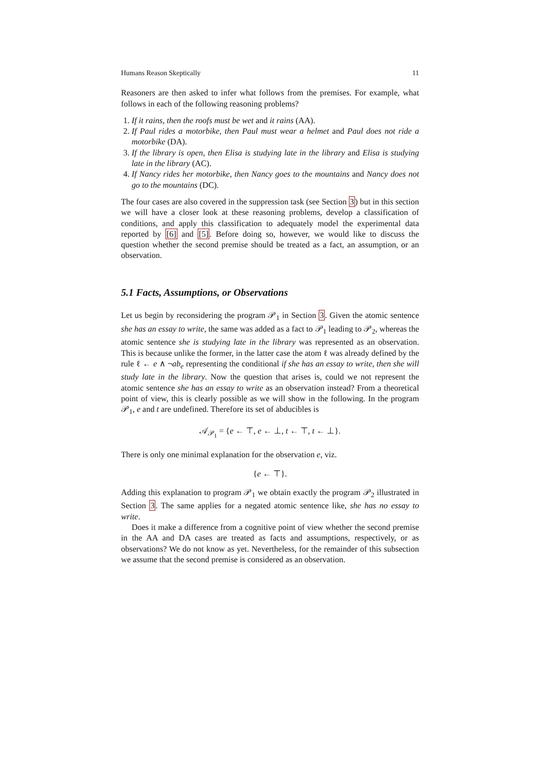Humans Reason Skeptically 11
Reasoners are then asked to infer what follows from the premises. For example, what follows in each of the following reasoning problems?
1. If it rains, then the roofs must be wet and it rains (AA).
2. If Paul rides a motorbike, then Paul must wear a helmet and Paul does not ride a motorbike (DA).
3. If the library is open, then Elisa is studying late in the library and Elisa is studying late in the library (AC).
4. If Nancy rides her motorbike, then Nancy goes to the mountains and Nancy does not go to the mountains (DC).
The four cases are also covered in the suppression task (see Section 3) but in this section we will have a closer look at these reasoning problems, develop a classification of conditions, and apply this classification to adequately model the experimental data reported by [6] and [5]. Before doing so, however, we would like to discuss the question whether the second premise should be treated as a fact, an assumption, or an observation.
5.1 Facts, Assumptions, or Observations
Let us begin by reconsidering the program 𝒫<sub>1</sub> in Section 3. Given the atomic sentence she has an essay to write, the same was added as a fact to 𝒫<sub>1</sub> leading to 𝒫<sub>2</sub>, whereas the atomic sentence she is studying late in the library was represented as an observation. This is because unlike the former, in the latter case the atom ℓ was already defined by the rule ℓ ← e ∧ ¬ab<sub>e</sub> representing the conditional if she has an essay to write, then she will study late in the library. Now the question that arises is, could we not represent the atomic sentence she has an essay to write as an observation instead? From a theoretical point of view, this is clearly possible as we will show in the following. In the program 𝒫<sub>1</sub>, e and t are undefined. Therefore its set of abducibles is
𝒜<sub>𝒫<sub>1</sub></sub> = {e ← ⊤, e ← ⊥, t ← ⊤, t ← ⊥}.
There is only one minimal explanation for the observation e, viz.
{e ← ⊤}.
Adding this explanation to program 𝒫<sub>1</sub> we obtain exactly the program 𝒫<sub>2</sub> illustrated in Section 3. The same applies for a negated atomic sentence like, she has no essay to write.
Does it make a difference from a cognitive point of view whether the second premise in the AA and DA cases are treated as facts and assumptions, respectively, or as observations? We do not know as yet. Nevertheless, for the remainder of this subsection we assume that the second premise is considered as an observation.